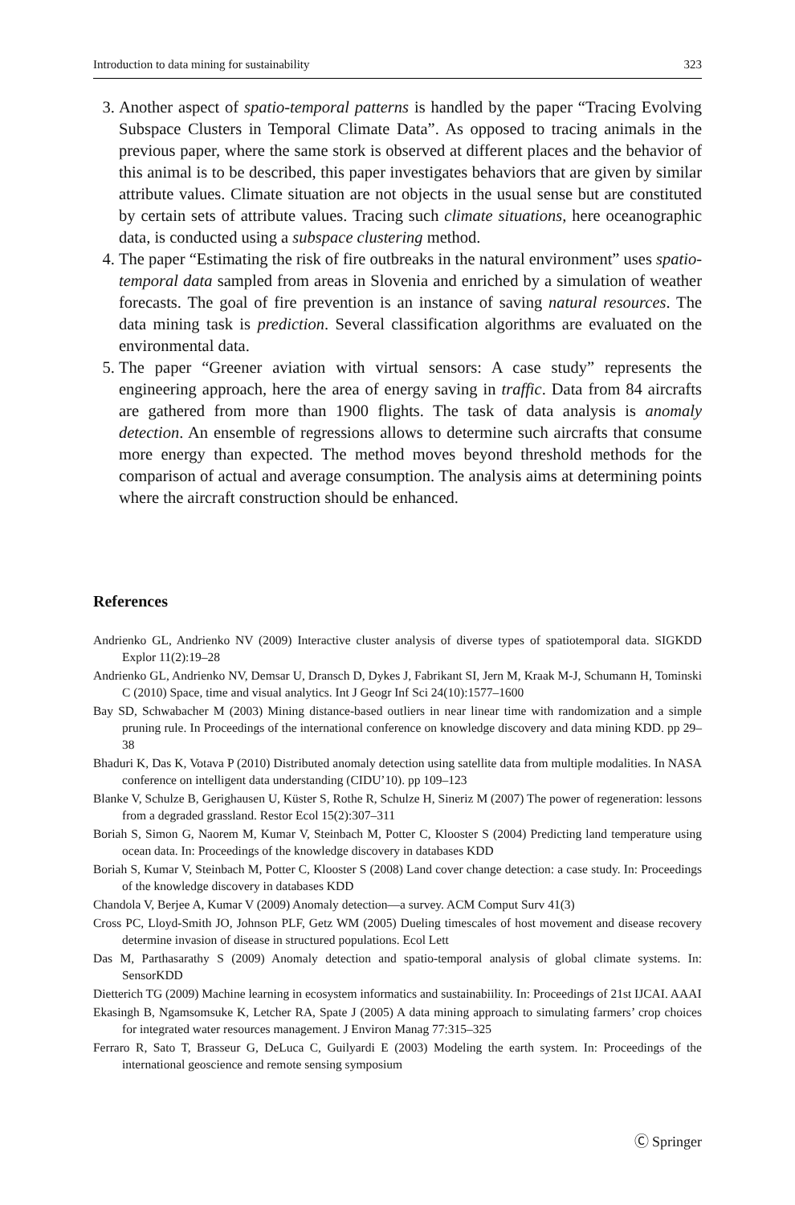Introduction to data mining for sustainability 323
3. Another aspect of spatio-temporal patterns is handled by the paper “Tracing Evolving Subspace Clusters in Temporal Climate Data”. As opposed to tracing animals in the previous paper, where the same stork is observed at different places and the behavior of this animal is to be described, this paper investigates behaviors that are given by similar attribute values. Climate situation are not objects in the usual sense but are constituted by certain sets of attribute values. Tracing such climate situations, here oceanographic data, is conducted using a subspace clustering method.
4. The paper “Estimating the risk of fire outbreaks in the natural environment” uses spatio-temporal data sampled from areas in Slovenia and enriched by a simulation of weather forecasts. The goal of fire prevention is an instance of saving natural resources. The data mining task is prediction. Several classification algorithms are evaluated on the environmental data.
5. The paper “Greener aviation with virtual sensors: A case study” represents the engineering approach, here the area of energy saving in traffic. Data from 84 aircrafts are gathered from more than 1900 flights. The task of data analysis is anomaly detection. An ensemble of regressions allows to determine such aircrafts that consume more energy than expected. The method moves beyond threshold methods for the comparison of actual and average consumption. The analysis aims at determining points where the aircraft construction should be enhanced.
References
Andrienko GL, Andrienko NV (2009) Interactive cluster analysis of diverse types of spatiotemporal data. SIGKDD Explor 11(2):19–28
Andrienko GL, Andrienko NV, Demsar U, Dransch D, Dykes J, Fabrikant SI, Jern M, Kraak M-J, Schumann H, Tominski C (2010) Space, time and visual analytics. Int J Geogr Inf Sci 24(10):1577–1600
Bay SD, Schwabacher M (2003) Mining distance-based outliers in near linear time with randomization and a simple pruning rule. In Proceedings of the international conference on knowledge discovery and data mining KDD. pp 29–38
Bhaduri K, Das K, Votava P (2010) Distributed anomaly detection using satellite data from multiple modalities. In NASA conference on intelligent data understanding (CIDU’10). pp 109–123
Blanke V, Schulze B, Gerighausen U, Küster S, Rothe R, Schulze H, Sineriz M (2007) The power of regeneration: lessons from a degraded grassland. Restor Ecol 15(2):307–311
Boriah S, Simon G, Naorem M, Kumar V, Steinbach M, Potter C, Klooster S (2004) Predicting land temperature using ocean data. In: Proceedings of the knowledge discovery in databases KDD
Boriah S, Kumar V, Steinbach M, Potter C, Klooster S (2008) Land cover change detection: a case study. In: Proceedings of the knowledge discovery in databases KDD
Chandola V, Berjee A, Kumar V (2009) Anomaly detection—a survey. ACM Comput Surv 41(3)
Cross PC, Lloyd-Smith JO, Johnson PLF, Getz WM (2005) Dueling timescales of host movement and disease recovery determine invasion of disease in structured populations. Ecol Lett
Das M, Parthasarathy S (2009) Anomaly detection and spatio-temporal analysis of global climate systems. In: SensorKDD
Dietterich TG (2009) Machine learning in ecosystem informatics and sustainabiility. In: Proceedings of 21st IJCAI. AAAI
Ekasingh B, Ngamsomsuke K, Letcher RA, Spate J (2005) A data mining approach to simulating farmers’ crop choices for integrated water resources management. J Environ Manag 77:315–325
Ferraro R, Sato T, Brasseur G, DeLuca C, Guilyardi E (2003) Modeling the earth system. In: Proceedings of the international geoscience and remote sensing symposium
Ⓒ Springer